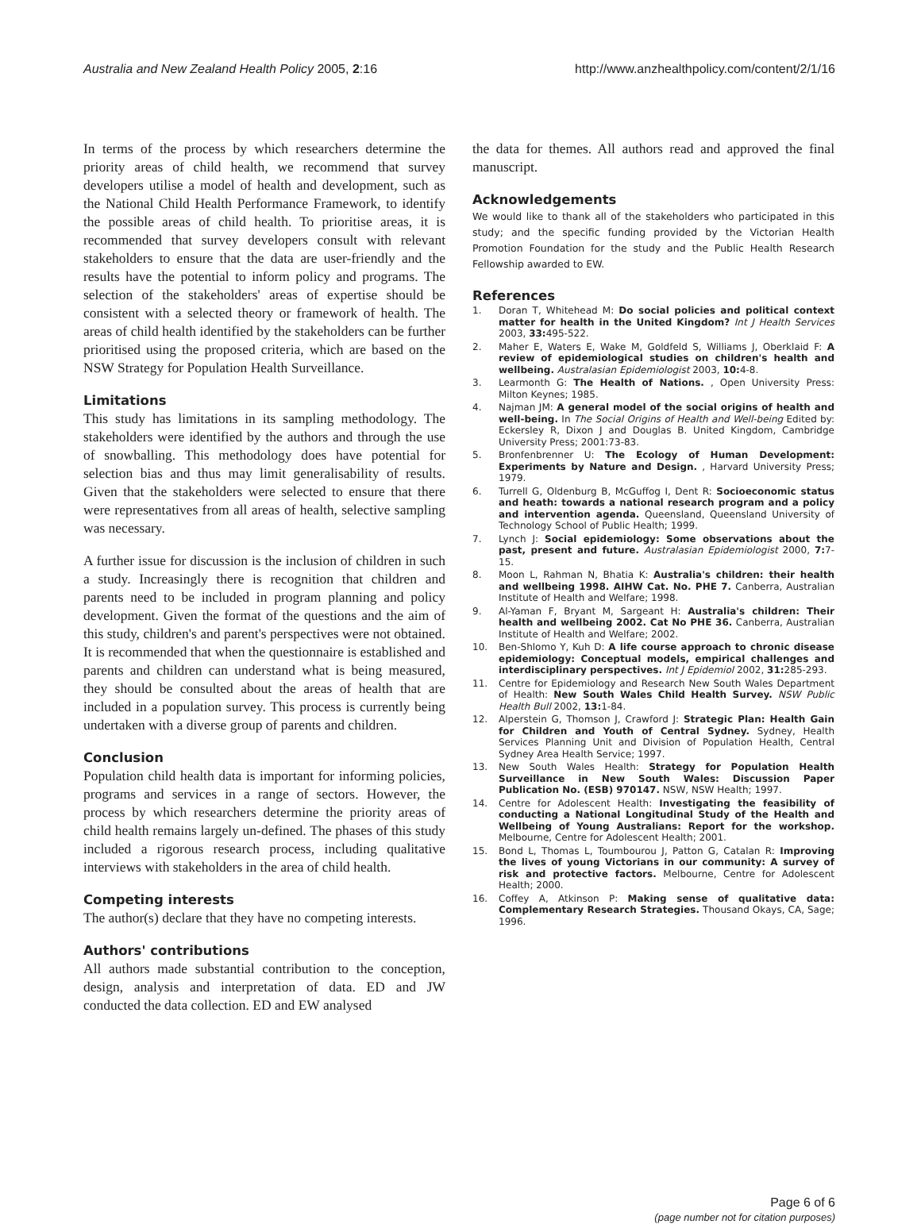Australia and New Zealand Health Policy 2005, 2:16 http://www.anzhealthpolicy.com/content/2/1/16
In terms of the process by which researchers determine the priority areas of child health, we recommend that survey developers utilise a model of health and development, such as the National Child Health Performance Framework, to identify the possible areas of child health. To prioritise areas, it is recommended that survey developers consult with relevant stakeholders to ensure that the data are user-friendly and the results have the potential to inform policy and programs. The selection of the stakeholders' areas of expertise should be consistent with a selected theory or framework of health. The areas of child health identified by the stakeholders can be further prioritised using the proposed criteria, which are based on the NSW Strategy for Population Health Surveillance.
Limitations
This study has limitations in its sampling methodology. The stakeholders were identified by the authors and through the use of snowballing. This methodology does have potential for selection bias and thus may limit generalisability of results. Given that the stakeholders were selected to ensure that there were representatives from all areas of health, selective sampling was necessary.
A further issue for discussion is the inclusion of children in such a study. Increasingly there is recognition that children and parents need to be included in program planning and policy development. Given the format of the questions and the aim of this study, children's and parent's perspectives were not obtained. It is recommended that when the questionnaire is established and parents and children can understand what is being measured, they should be consulted about the areas of health that are included in a population survey. This process is currently being undertaken with a diverse group of parents and children.
Conclusion
Population child health data is important for informing policies, programs and services in a range of sectors. However, the process by which researchers determine the priority areas of child health remains largely un-defined. The phases of this study included a rigorous research process, including qualitative interviews with stakeholders in the area of child health.
Competing interests
The author(s) declare that they have no competing interests.
Authors' contributions
All authors made substantial contribution to the conception, design, analysis and interpretation of data. ED and JW conducted the data collection. ED and EW analysed
the data for themes. All authors read and approved the final manuscript.
Acknowledgements
We would like to thank all of the stakeholders who participated in this study; and the specific funding provided by the Victorian Health Promotion Foundation for the study and the Public Health Research Fellowship awarded to EW.
References
1. Doran T, Whitehead M: Do social policies and political context matter for health in the United Kingdom? Int J Health Services 2003, 33: 495-522.
2. Maher E, Waters E, Wake M, Goldfeld S, Williams J, Oberklaid F: A review of epidemiological studies on children's health and wellbeing. Australasian Epidemiologist 2003, 10: 4-8.
3. Learmonth G: The Health of Nations. , Open University Press: Milton Keynes; 1985.
4. Najman JM: A general model of the social origins of health and well-being. In The Social Origins of Health and Well-being Edited by: Eckersley R, Dixon J and Douglas B. United Kingdom, Cambridge University Press; 2001:73-83.
5. Bronfenbrenner U: The Ecology of Human Development: Experiments by Nature and Design. , Harvard University Press; 1979.
6. Turrell G, Oldenburg B, McGuffog I, Dent R: Socioeconomic status and heath: towards a national research program and a policy and intervention agenda. Queensland, Queensland University of Technology School of Public Health; 1999.
7. Lynch J: Social epidemiology: Some observations about the past, present and future. Australasian Epidemiologist 2000, 7: 7-15.
8. Moon L, Rahman N, Bhatia K: Australia's children: their health and wellbeing 1998. AIHW Cat. No. PHE 7. Canberra, Australian Institute of Health and Welfare; 1998.
9. Al-Yaman F, Bryant M, Sargeant H: Australia's children: Their health and wellbeing 2002. Cat No PHE 36. Canberra, Australian Institute of Health and Welfare; 2002.
10. Ben-Shlomo Y, Kuh D: A life course approach to chronic disease epidemiology: Conceptual models, empirical challenges and interdisciplinary perspectives. Int J Epidemiol 2002, 31: 285-293.
11. Centre for Epidemiology and Research New South Wales Department of Health: New South Wales Child Health Survey. NSW Public Health Bull 2002, 13: 1-84.
12. Alperstein G, Thomson J, Crawford J: Strategic Plan: Health Gain for Children and Youth of Central Sydney. Sydney, Health Services Planning Unit and Division of Population Health, Central Sydney Area Health Service; 1997.
13. New South Wales Health: Strategy for Population Health Surveillance in New South Wales: Discussion Paper Publication No. (ESB) 970147. NSW, NSW Health; 1997.
14. Centre for Adolescent Health: Investigating the feasibility of conducting a National Longitudinal Study of the Health and Wellbeing of Young Australians: Report for the workshop. Melbourne, Centre for Adolescent Health; 2001.
15. Bond L, Thomas L, Toumbourou J, Patton G, Catalan R: Improving the lives of young Victorians in our community: A survey of risk and protective factors. Melbourne, Centre for Adolescent Health; 2000.
16. Coffey A, Atkinson P: Making sense of qualitative data: Complementary Research Strategies. Thousand Okays, CA, Sage; 1996.
Page 6 of 6
(page number not for citation purposes)